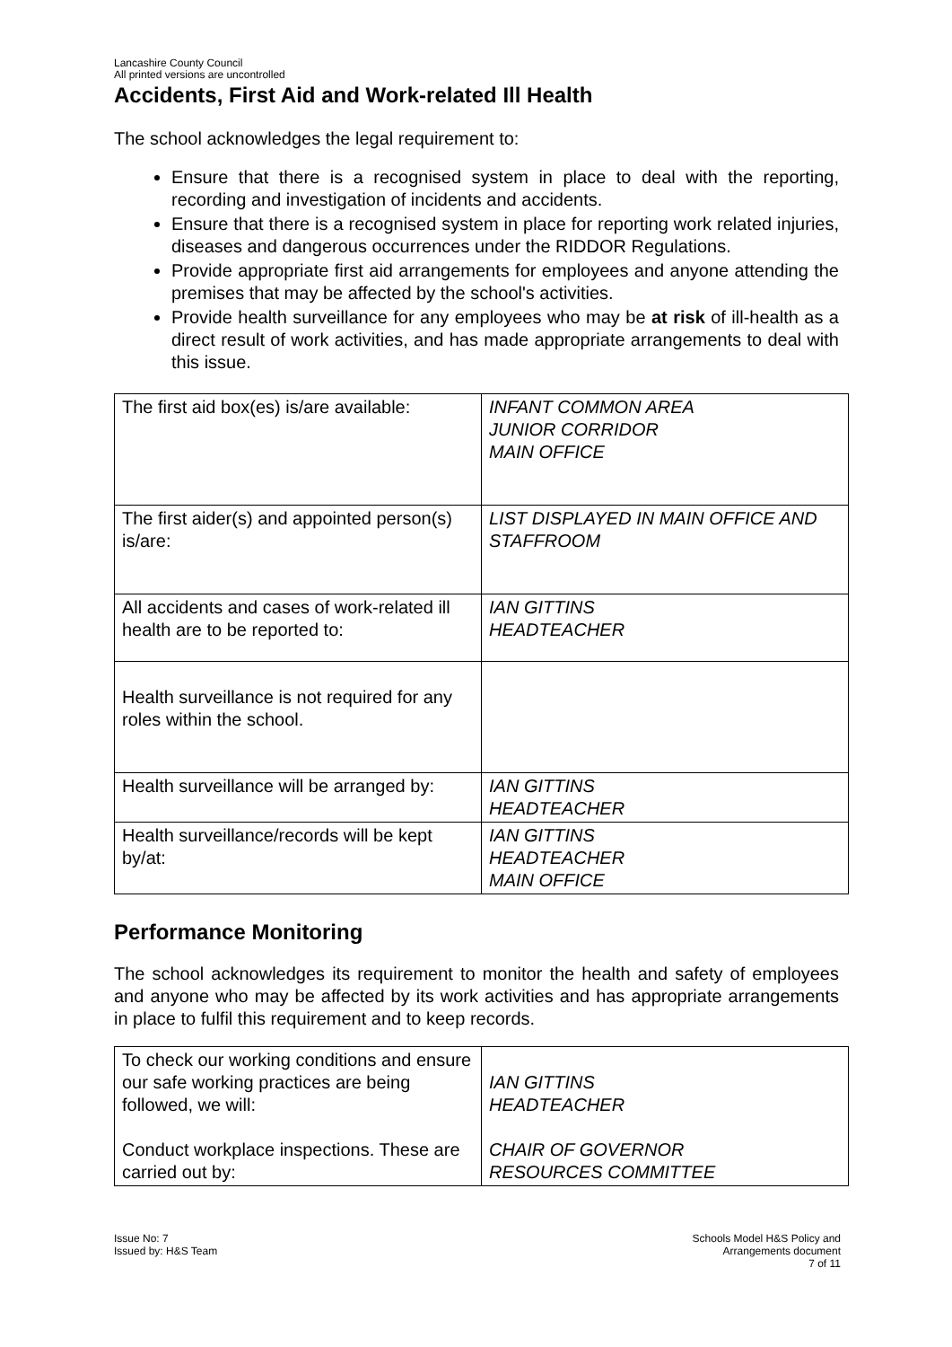Lancashire County Council
All printed versions are uncontrolled
Accidents, First Aid and Work-related Ill Health
The school acknowledges the legal requirement to:
Ensure that there is a recognised system in place to deal with the reporting, recording and investigation of incidents and accidents.
Ensure that there is a recognised system in place for reporting work related injuries, diseases and dangerous occurrences under the RIDDOR Regulations.
Provide appropriate first aid arrangements for employees and anyone attending the premises that may be affected by the school's activities.
Provide health surveillance for any employees who may be at risk of ill-health as a direct result of work activities, and has made appropriate arrangements to deal with this issue.
| The first aid box(es) is/are available: | INFANT COMMON AREA JUNIOR CORRIDOR MAIN OFFICE |
| The first aider(s) and appointed person(s) is/are: | LIST DISPLAYED IN MAIN OFFICE AND STAFFROOM |
| All accidents and cases of work-related ill health are to be reported to: | IAN GITTINS HEADTEACHER |
| Health surveillance is not required for any roles within the school. | |
| Health surveillance will be arranged by: | IAN GITTINS HEADTEACHER |
| Health surveillance/records will be kept by/at: | IAN GITTINS HEADTEACHER MAIN OFFICE |
Performance Monitoring
The school acknowledges its requirement to monitor the health and safety of employees and anyone who may be affected by its work activities and has appropriate arrangements in place to fulfil this requirement and to keep records.
| To check our working conditions and ensure our safe working practices are being followed, we will: Conduct workplace inspections. These are carried out by: | IAN GITTINS HEADTEACHER CHAIR OF GOVERNOR RESOURCES COMMITTEE |
Issue No: 7
Issued by: H&S Team
Schools Model H&S Policy and
Arrangements document
7 of 11